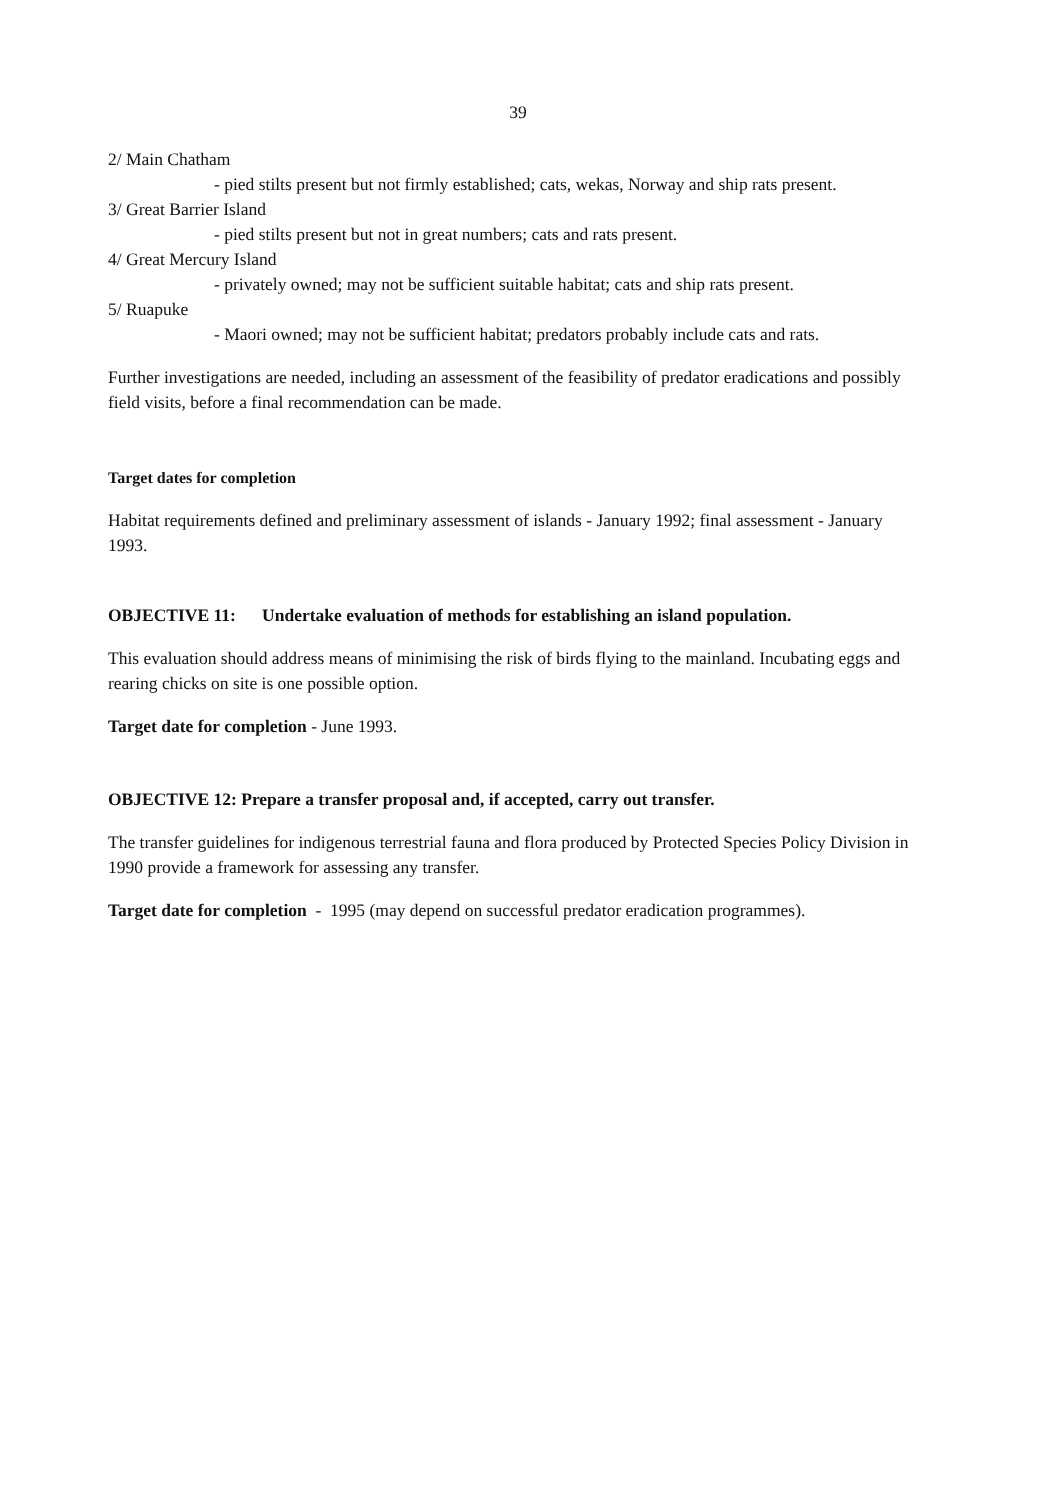39
2/ Main Chatham
- pied stilts present but not firmly established; cats, wekas, Norway and ship rats present.
3/ Great Barrier Island
- pied stilts present but not in great numbers; cats and rats present.
4/ Great Mercury Island
- privately owned; may not be sufficient suitable habitat; cats and ship rats present.
5/ Ruapuke
- Maori owned; may not be sufficient habitat; predators probably include cats and rats.
Further investigations are needed, including an assessment of the feasibility of predator eradications and possibly field visits, before a final recommendation can be made.
Target dates for completion
Habitat requirements defined and preliminary assessment of islands - January 1992; final assessment - January 1993.
OBJECTIVE 11: Undertake evaluation of methods for establishing an island population.
This evaluation should address means of minimising the risk of birds flying to the mainland. Incubating eggs and rearing chicks on site is one possible option.
Target date for completion - June 1993.
OBJECTIVE 12: Prepare a transfer proposal and, if accepted, carry out transfer.
The transfer guidelines for indigenous terrestrial fauna and flora produced by Protected Species Policy Division in 1990 provide a framework for assessing any transfer.
Target date for completion - 1995 (may depend on successful predator eradication programmes).